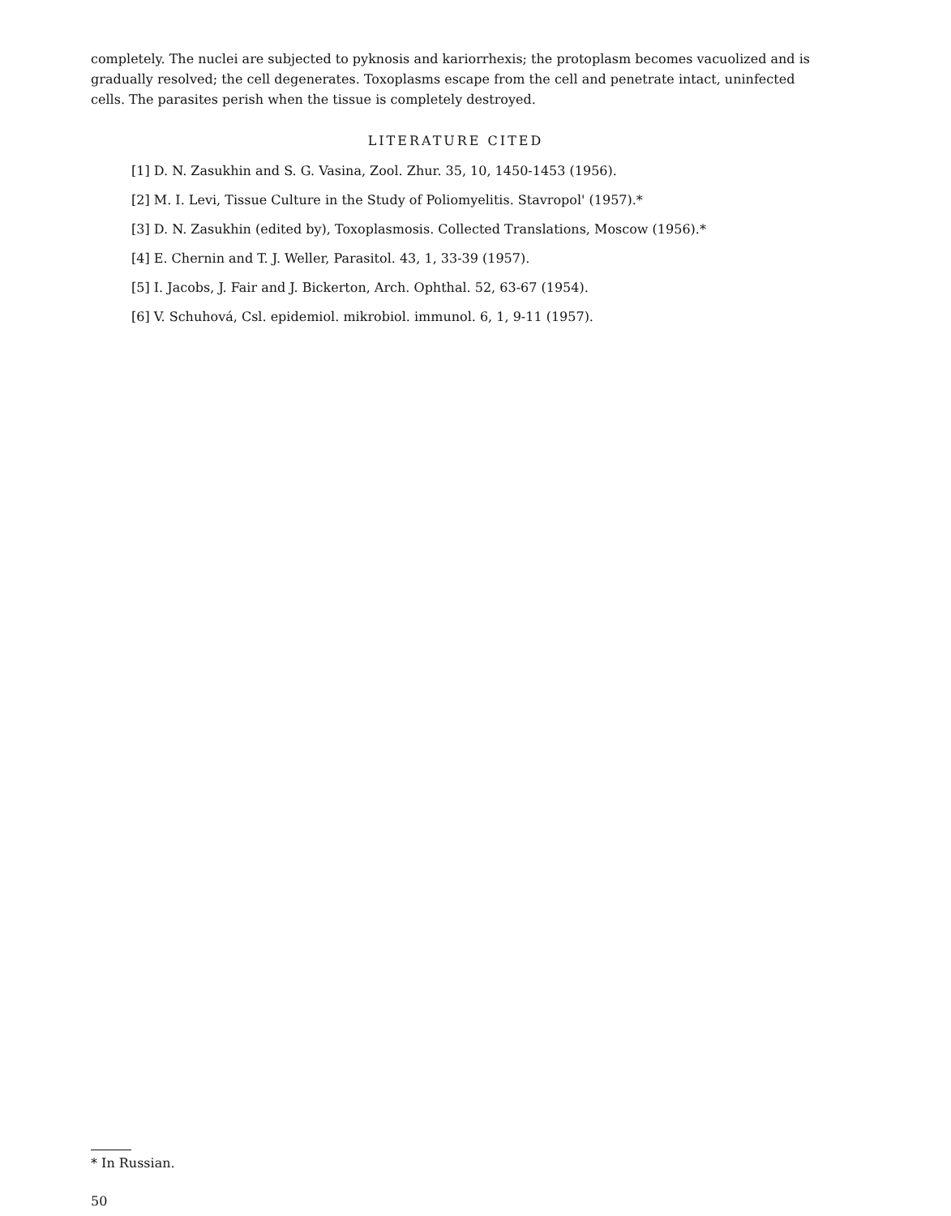completely. The nuclei are subjected to pyknosis and kariorrhexis; the protoplasm becomes vacuolized and is gradually resolved; the cell degenerates. Toxoplasms escape from the cell and penetrate intact, uninfected cells. The parasites perish when the tissue is completely destroyed.
LITERATURE CITED
[1] D. N. Zasukhin and S. G. Vasina, Zool. Zhur. 35, 10, 1450-1453 (1956).
[2] M. I. Levi, Tissue Culture in the Study of Poliomyelitis. Stavropol' (1957).*
[3] D. N. Zasukhin (edited by), Toxoplasmosis. Collected Translations, Moscow (1956).*
[4] E. Chernin and T. J. Weller, Parasitol. 43, 1, 33-39 (1957).
[5] I. Jacobs, J. Fair and J. Bickerton, Arch. Ophthal. 52, 63-67 (1954).
[6] V. Schuhová, Csl. epidemiol. mikrobiol. immunol. 6, 1, 9-11 (1957).
* In Russian.
50